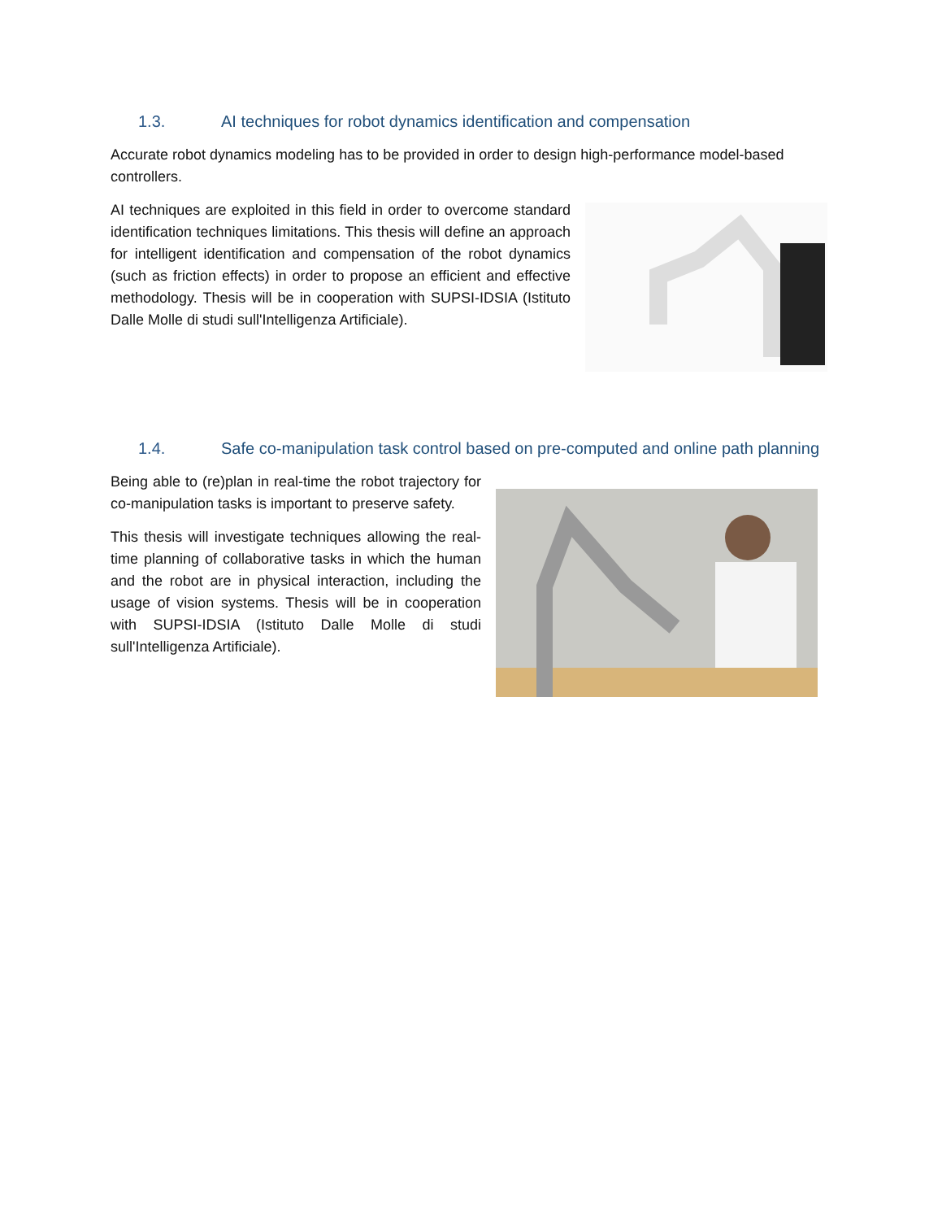1.3. AI techniques for robot dynamics identification and compensation
Accurate robot dynamics modeling has to be provided in order to design high-performance model-based controllers.
AI techniques are exploited in this field in order to overcome standard identification techniques limitations. This thesis will define an approach for intelligent identification and compensation of the robot dynamics (such as friction effects) in order to propose an efficient and effective methodology. Thesis will be in cooperation with SUPSI-IDSIA (Istituto Dalle Molle di studi sull'Intelligenza Artificiale).
1.4. Safe co-manipulation task control based on pre-computed and online path planning
Being able to (re)plan in real-time the robot trajectory for co-manipulation tasks is important to preserve safety.
This thesis will investigate techniques allowing the real-time planning of collaborative tasks in which the human and the robot are in physical interaction, including the usage of vision systems. Thesis will be in cooperation with SUPSI-IDSIA (Istituto Dalle Molle di studi sull'Intelligenza Artificiale).